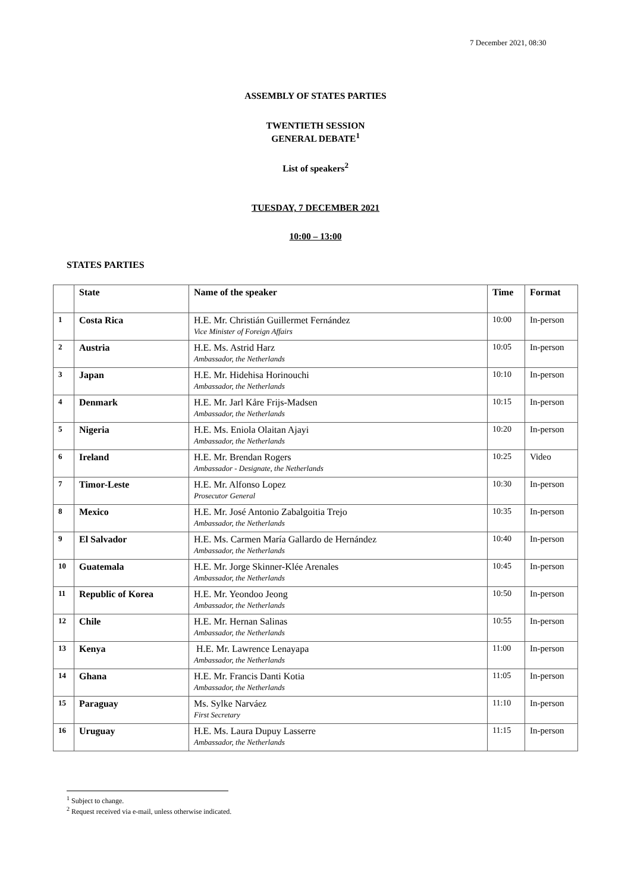7 December 2021, 08:30
ASSEMBLY OF STATES PARTIES
TWENTIETH SESSION
GENERAL DEBATE<sup>1</sup>
List of speakers<sup>2</sup>
TUESDAY, 7 DECEMBER 2021
10:00 – 13:00
STATES PARTIES
| | State | Name of the speaker | Time | Format |
| --- | --- | --- | --- | --- |
| 1 | Costa Rica | H.E. Mr. Christián Guillermet Fernández Vice Minister of Foreign Affairs | 10:00 | In-person |
| 2 | Austria | H.E. Ms. Astrid Harz Ambassador, the Netherlands | 10:05 | In-person |
| 3 | Japan | H.E. Mr. Hidehisa Horinouchi Ambassador, the Netherlands | 10:10 | In-person |
| 4 | Denmark | H.E. Mr. Jarl Kåre Frijs-Madsen Ambassador, the Netherlands | 10:15 | In-person |
| 5 | Nigeria | H.E. Ms. Eniola Olaitan Ajayi Ambassador, the Netherlands | 10:20 | In-person |
| 6 | Ireland | H.E. Mr. Brendan Rogers Ambassador - Designate, the Netherlands | 10:25 | Video |
| 7 | Timor-Leste | H.E. Mr. Alfonso Lopez Prosecutor General | 10:30 | In-person |
| 8 | Mexico | H.E. Mr. José Antonio Zabalgoitia Trejo Ambassador, the Netherlands | 10:35 | In-person |
| 9 | El Salvador | H.E. Ms. Carmen María Gallardo de Hernández Ambassador, the Netherlands | 10:40 | In-person |
| 10 | Guatemala | H.E. Mr. Jorge Skinner-Klée Arenales Ambassador, the Netherlands | 10:45 | In-person |
| 11 | Republic of Korea | H.E. Mr. Yeondoo Jeong Ambassador, the Netherlands | 10:50 | In-person |
| 12 | Chile | H.E. Mr. Hernan Salinas Ambassador, the Netherlands | 10:55 | In-person |
| 13 | Kenya | H.E. Mr. Lawrence Lenayapa Ambassador, the Netherlands | 11:00 | In-person |
| 14 | Ghana | H.E. Mr. Francis Danti Kotia Ambassador, the Netherlands | 11:05 | In-person |
| 15 | Paraguay | Ms. Sylke Narváez First Secretary | 11:10 | In-person |
| 16 | Uruguay | H.E. Ms. Laura Dupuy Lasserre Ambassador, the Netherlands | 11:15 | In-person |
<sup>1</sup> Subject to change.
<sup>2</sup> Request received via e-mail, unless otherwise indicated.